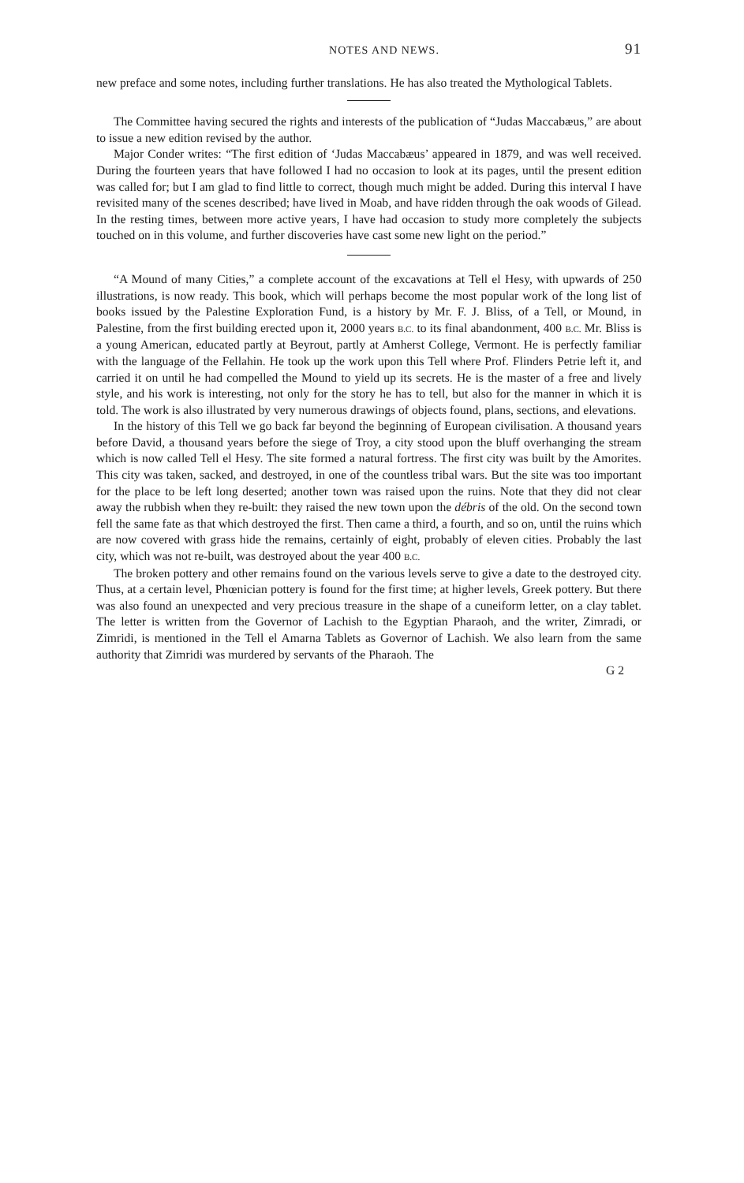NOTES AND NEWS. 91
new preface and some notes, including further translations. He has also treated the Mythological Tablets.
The Committee having secured the rights and interests of the publication of “Judas Maccabæus,” are about to issue a new edition revised by the author.
Major Conder writes: “The first edition of ‘Judas Maccabæus’ appeared in 1879, and was well received. During the fourteen years that have followed I had no occasion to look at its pages, until the present edition was called for; but I am glad to find little to correct, though much might be added. During this interval I have revisited many of the scenes described; have lived in Moab, and have ridden through the oak woods of Gilead. In the resting times, between more active years, I have had occasion to study more completely the subjects touched on in this volume, and further discoveries have cast some new light on the period.”
“A Mound of many Cities,” a complete account of the excavations at Tell el Hesy, with upwards of 250 illustrations, is now ready. This book, which will perhaps become the most popular work of the long list of books issued by the Palestine Exploration Fund, is a history by Mr. F. J. Bliss, of a Tell, or Mound, in Palestine, from the first building erected upon it, 2000 years B.C. to its final abandonment, 400 B.C. Mr. Bliss is a young American, educated partly at Beyrout, partly at Amherst College, Vermont. He is perfectly familiar with the language of the Fellahin. He took up the work upon this Tell where Prof. Flinders Petrie left it, and carried it on until he had compelled the Mound to yield up its secrets. He is the master of a free and lively style, and his work is interesting, not only for the story he has to tell, but also for the manner in which it is told. The work is also illustrated by very numerous drawings of objects found, plans, sections, and elevations.
In the history of this Tell we go back far beyond the beginning of European civilisation. A thousand years before David, a thousand years before the siege of Troy, a city stood upon the bluff overhanging the stream which is now called Tell el Hesy. The site formed a natural fortress. The first city was built by the Amorites. This city was taken, sacked, and destroyed, in one of the countless tribal wars. But the site was too important for the place to be left long deserted; another town was raised upon the ruins. Note that they did not clear away the rubbish when they re-built: they raised the new town upon the débris of the old. On the second town fell the same fate as that which destroyed the first. Then came a third, a fourth, and so on, until the ruins which are now covered with grass hide the remains, certainly of eight, probably of eleven cities. Probably the last city, which was not re-built, was destroyed about the year 400 B.C.
The broken pottery and other remains found on the various levels serve to give a date to the destroyed city. Thus, at a certain level, Phœnician pottery is found for the first time; at higher levels, Greek pottery. But there was also found an unexpected and very precious treasure in the shape of a cuneiform letter, on a clay tablet. The letter is written from the Governor of Lachish to the Egyptian Pharaoh, and the writer, Zimradi, or Zimridi, is mentioned in the Tell el Amarna Tablets as Governor of Lachish. We also learn from the same authority that Zimridi was murdered by servants of the Pharaoh. The
G 2